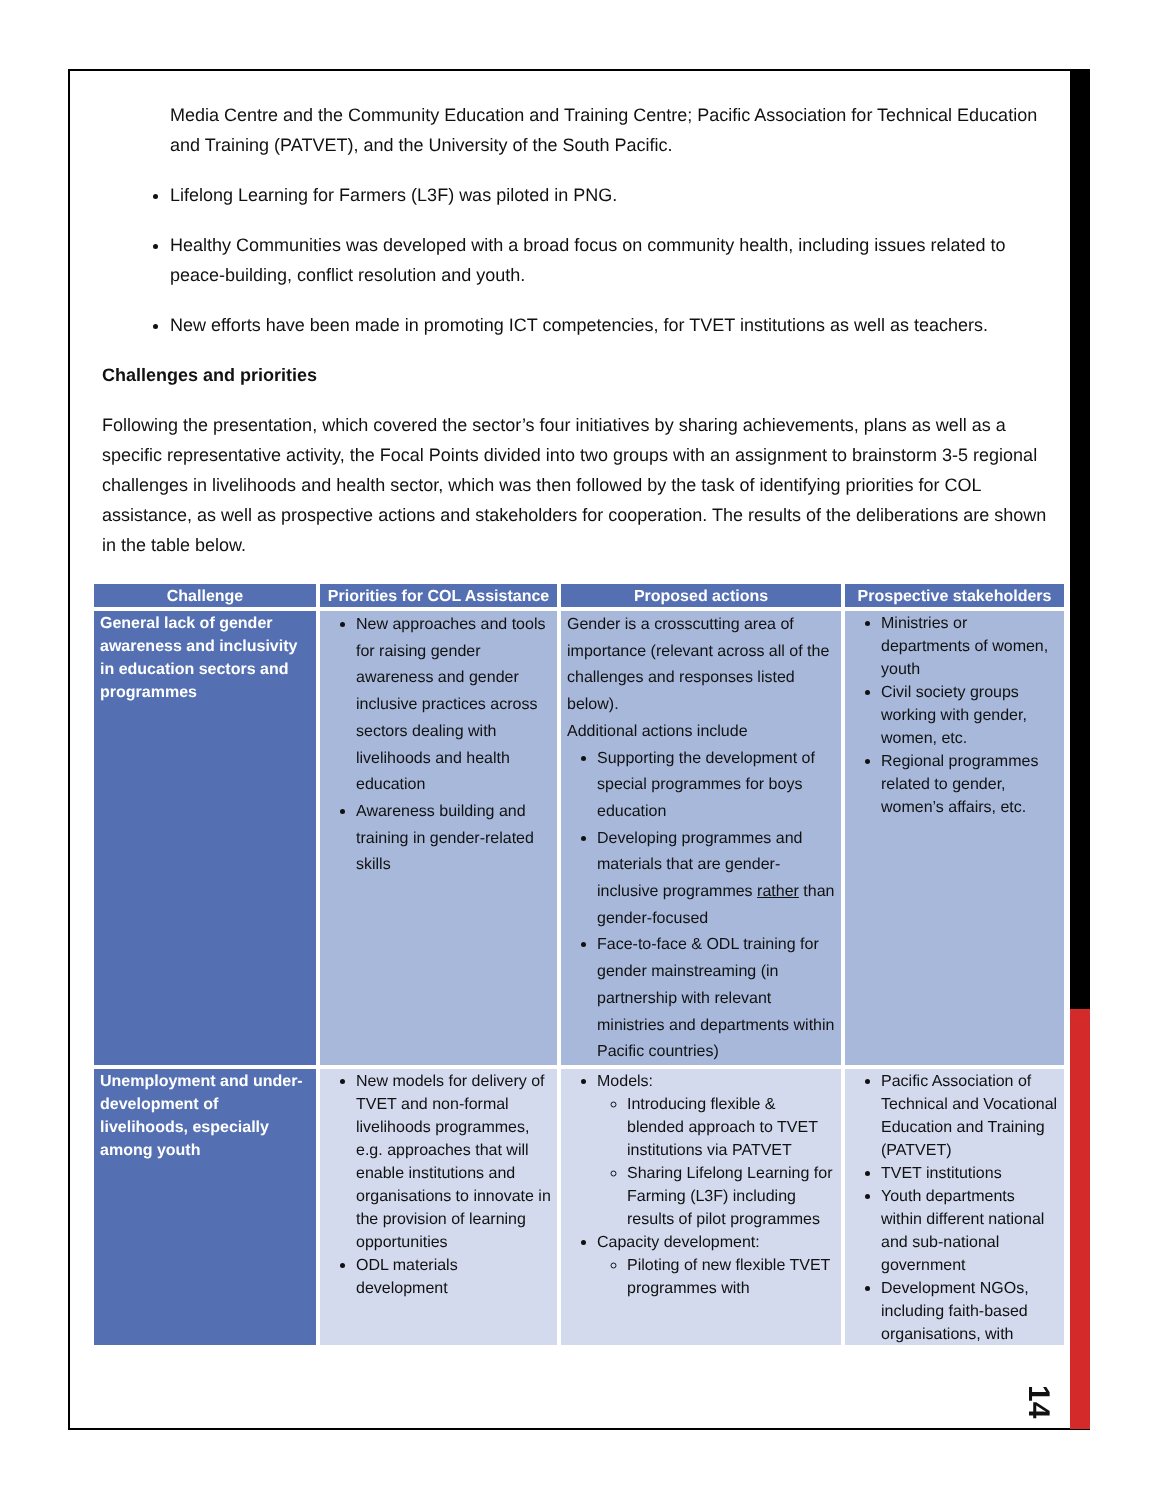Media Centre and the Community Education and Training Centre; Pacific Association for Technical Education and Training (PATVET), and the University of the South Pacific.
Lifelong Learning for Farmers (L3F) was piloted in PNG.
Healthy Communities was developed with a broad focus on community health, including issues related to peace-building, conflict resolution and youth.
New efforts have been made in promoting ICT competencies, for TVET institutions as well as teachers.
Challenges and priorities
Following the presentation, which covered the sector’s four initiatives by sharing achievements, plans as well as a specific representative activity, the Focal Points divided into two groups with an assignment to brainstorm 3-5 regional challenges in livelihoods and health sector, which was then followed by the task of identifying priorities for COL assistance, as well as prospective actions and stakeholders for cooperation. The results of the deliberations are shown in the table below.
| Challenge | Priorities for COL Assistance | Proposed actions | Prospective stakeholders |
| --- | --- | --- | --- |
| General lack of gender awareness and inclusivity in education sectors and programmes | New approaches and tools for raising gender awareness and gender inclusive practices across sectors dealing with livelihoods and health education Awareness building and training in gender-related skills | Gender is a crosscutting area of importance (relevant across all of the challenges and responses listed below). Additional actions include Supporting the development of special programmes for boys education Developing programmes and materials that are gender-inclusive programmes rather than gender-focused Face-to-face & ODL training for gender mainstreaming (in partnership with relevant ministries and departments within Pacific countries) | Ministries or departments of women, youth Civil society groups working with gender, women, etc. Regional programmes related to gender, women’s affairs, etc. |
| Unemployment and under-development of livelihoods, especially among youth | New models for delivery of TVET and non-formal livelihoods programmes, e.g. approaches that will enable institutions and organisations to innovate in the provision of learning opportunities ODL materials development | Models: Introducing flexible & blended approach to TVET institutions via PATVET Sharing Lifelong Learning for Farming (L3F) including results of pilot programmes Capacity development: Piloting of new flexible TVET programmes with | Pacific Association of Technical and Vocational Education and Training (PATVET) TVET institutions Youth departments within different national and sub-national government Development NGOs, including faith-based organisations, with |
14